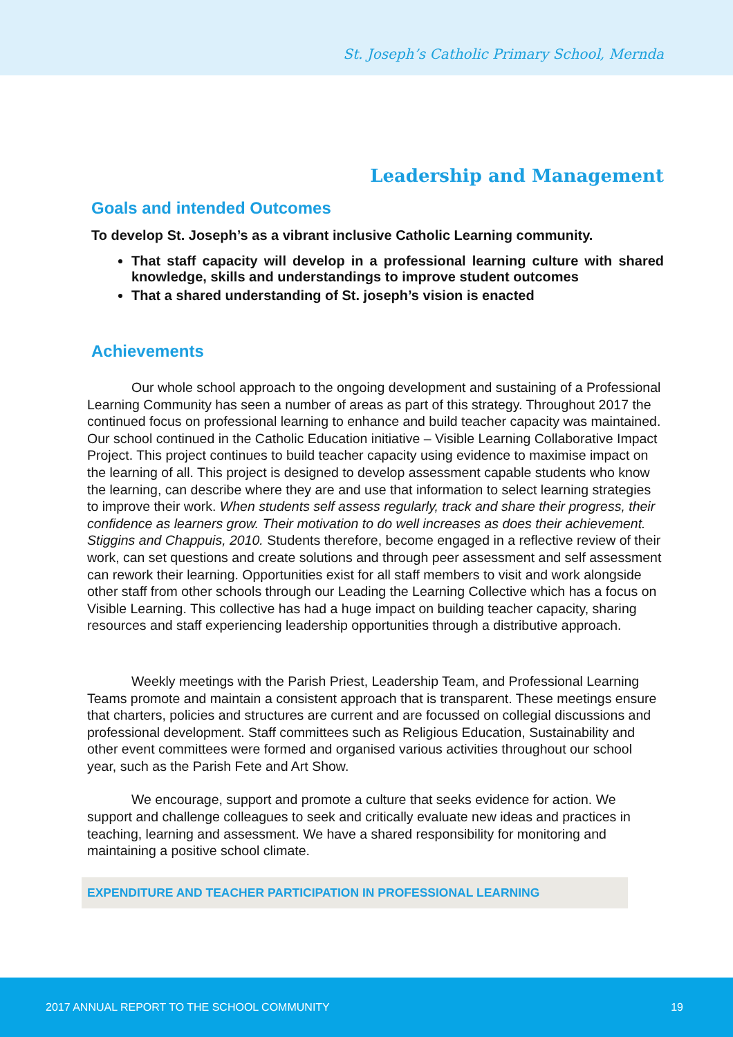St. Joseph’s Catholic Primary School, Mernda
Leadership and Management
Goals and intended Outcomes
To develop St. Joseph’s as a vibrant inclusive Catholic Learning community.
That staff capacity will develop in a professional learning culture with shared knowledge, skills and understandings to improve student outcomes
That a shared understanding of St. joseph’s vision is enacted
Achievements
Our whole school approach to the ongoing development and sustaining of a Professional Learning Community has seen a number of areas as part of this strategy. Throughout 2017 the continued focus on professional learning to enhance and build teacher capacity was maintained. Our school continued in the Catholic Education initiative – Visible Learning Collaborative Impact Project. This project continues to build teacher capacity using evidence to maximise impact on the learning of all. This project is designed to develop assessment capable students who know the learning, can describe where they are and use that information to select learning strategies to improve their work. When students self assess regularly, track and share their progress, their confidence as learners grow. Their motivation to do well increases as does their achievement. Stiggins and Chappuis, 2010. Students therefore, become engaged in a reflective review of their work, can set questions and create solutions and through peer assessment and self assessment can rework their learning. Opportunities exist for all staff members to visit and work alongside other staff from other schools through our Leading the Learning Collective which has a focus on Visible Learning. This collective has had a huge impact on building teacher capacity, sharing resources and staff experiencing leadership opportunities through a distributive approach.
Weekly meetings with the Parish Priest, Leadership Team, and Professional Learning Teams promote and maintain a consistent approach that is transparent. These meetings ensure that charters, policies and structures are current and are focussed on collegial discussions and professional development. Staff committees such as Religious Education, Sustainability and other event committees were formed and organised various activities throughout our school year, such as the Parish Fete and Art Show.
We encourage, support and promote a culture that seeks evidence for action. We support and challenge colleagues to seek and critically evaluate new ideas and practices in teaching, learning and assessment. We have a shared responsibility for monitoring and maintaining a positive school climate.
EXPENDITURE AND TEACHER PARTICIPATION IN PROFESSIONAL LEARNING
2017 ANNUAL REPORT TO THE SCHOOL COMMUNITY 19